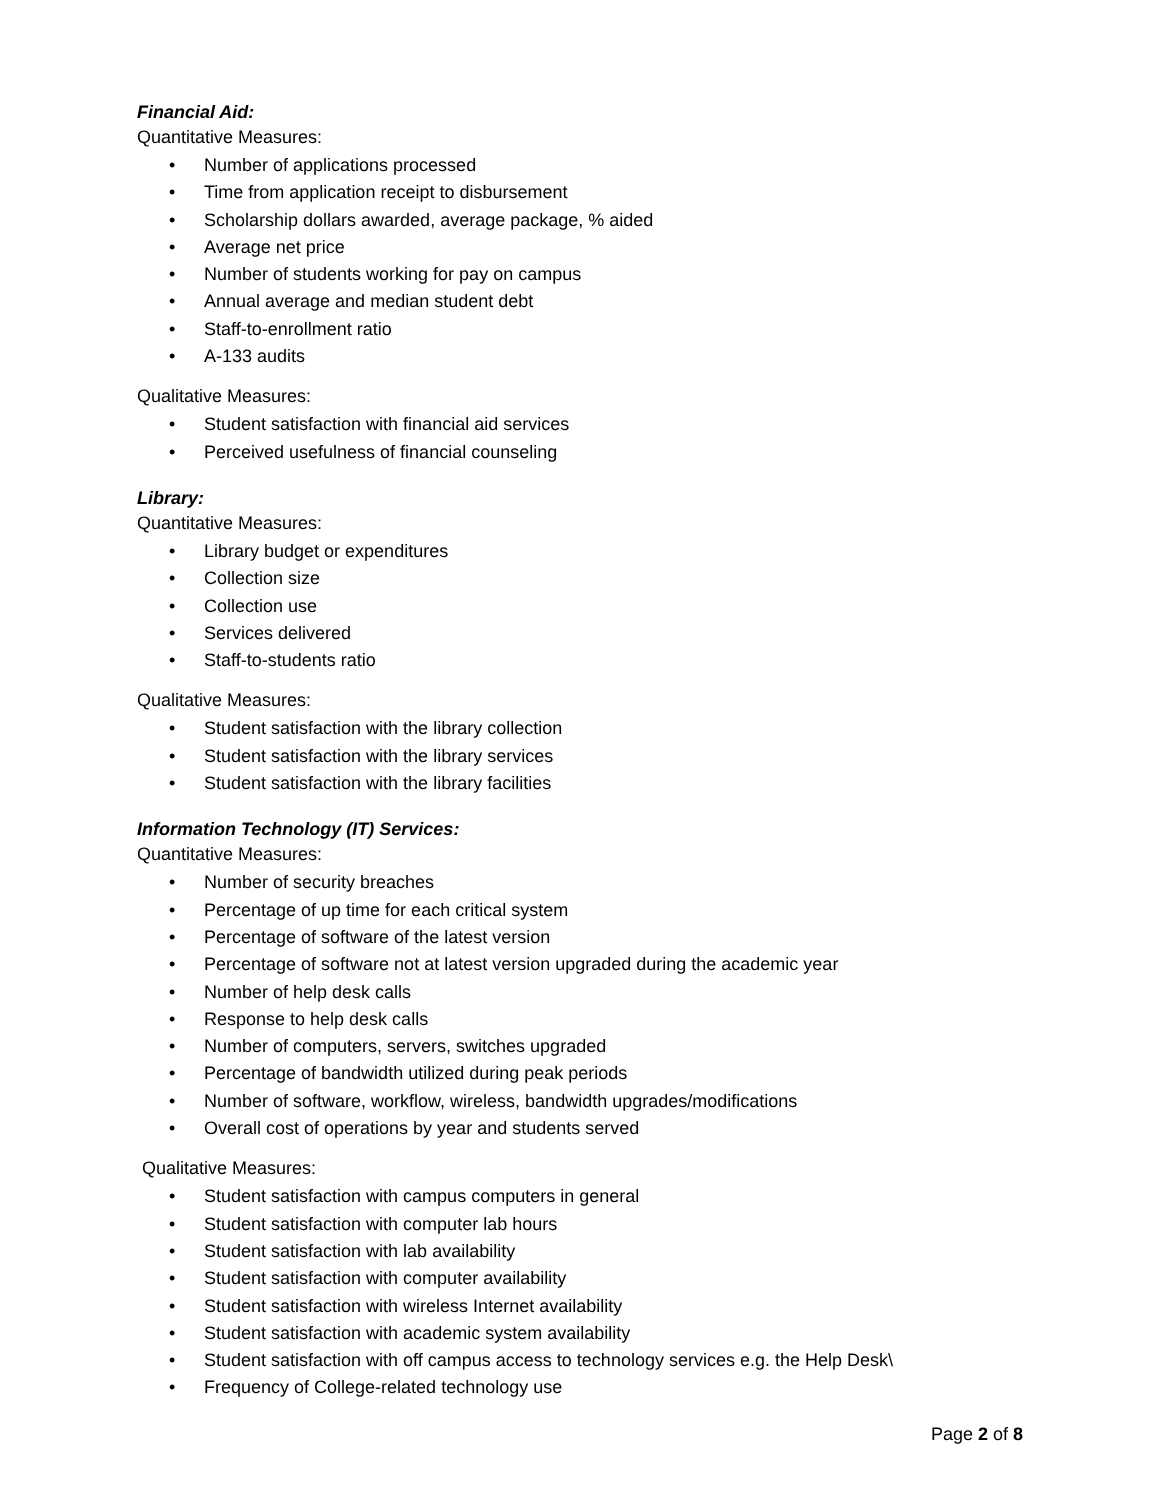Financial Aid:
Quantitative Measures:
• Number of applications processed
• Time from application receipt to disbursement
• Scholarship dollars awarded, average package, % aided
• Average net price
• Number of students working for pay on campus
• Annual average and median student debt
• Staff-to-enrollment ratio
• A-133 audits
Qualitative Measures:
• Student satisfaction with financial aid services
• Perceived usefulness of financial counseling
Library:
Quantitative Measures:
• Library budget or expenditures
• Collection size
• Collection use
• Services delivered
• Staff-to-students ratio
Qualitative Measures:
• Student satisfaction with the library collection
• Student satisfaction with the library services
• Student satisfaction with the library facilities
Information Technology (IT) Services:
Quantitative Measures:
• Number of security breaches
• Percentage of up time for each critical system
• Percentage of software of the latest version
• Percentage of software not at latest version upgraded during the academic year
• Number of help desk calls
• Response to help desk calls
• Number of computers, servers, switches upgraded
• Percentage of bandwidth utilized during peak periods
• Number of software, workflow, wireless, bandwidth upgrades/modifications
• Overall cost of operations by year and students served
Qualitative Measures:
• Student satisfaction with campus computers in general
• Student satisfaction with computer lab hours
• Student satisfaction with lab availability
• Student satisfaction with computer availability
• Student satisfaction with wireless Internet availability
• Student satisfaction with academic system availability
• Student satisfaction with off campus access to technology services e.g. the Help Desk\
• Frequency of College-related technology use
Page 2 of 8